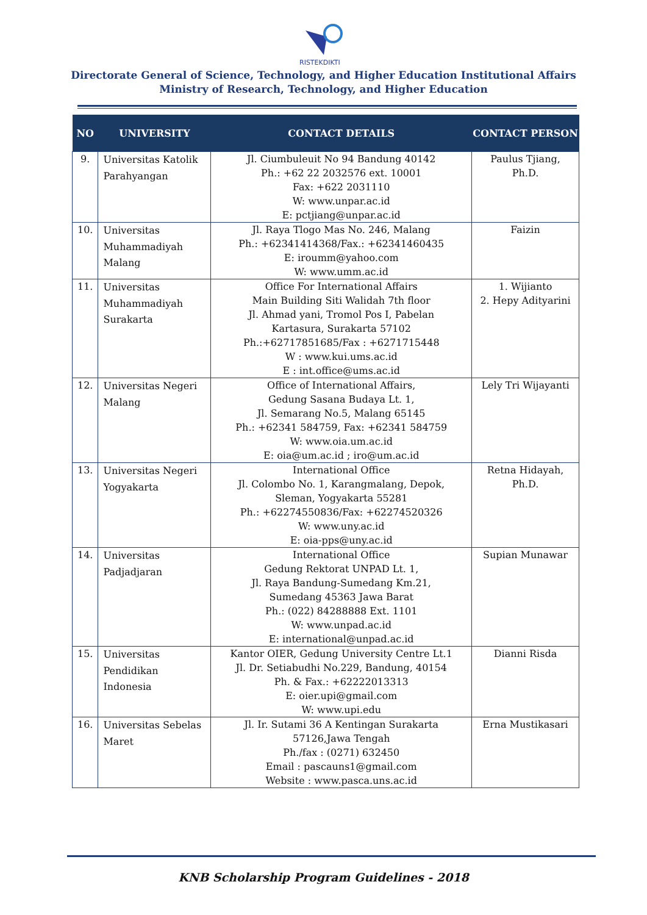RISTEKDIKTI
Directorate General of Science, Technology, and Higher Education Institutional Affairs
Ministry of Research, Technology, and Higher Education
| NO | UNIVERSITY | CONTACT DETAILS | CONTACT PERSON |
| --- | --- | --- | --- |
| 9. | Universitas Katolik Parahyangan | Jl. Ciumbuleuit No 94 Bandung 40142 Ph.: +62 22 2032576 ext. 10001 Fax: +622 2031110 W: www.unpar.ac.id E: pctjiang@unpar.ac.id | Paulus Tjiang, Ph.D. |
| 10. | Universitas Muhammadiyah Malang | Jl. Raya Tlogo Mas No. 246, Malang Ph.: +62341414368/Fax.: +62341460435 E: iroumm@yahoo.com W: www.umm.ac.id | Faizin |
| 11. | Universitas Muhammadiyah Surakarta | Office For International Affairs Main Building Siti Walidah 7th floor Jl. Ahmad yani, Tromol Pos I, Pabelan Kartasura, Surakarta 57102 Ph.:+62717851685/Fax : +6271715448 W : www.kui.ums.ac.id E : int.office@ums.ac.id | 1. Wijianto 2. Hepy Adityarini |
| 12. | Universitas Negeri Malang | Office of International Affairs, Gedung Sasana Budaya Lt. 1, Jl. Semarang No.5, Malang 65145 Ph.: +62341 584759, Fax: +62341 584759 W: www.oia.um.ac.id E: oia@um.ac.id ; iro@um.ac.id | Lely Tri Wijayanti |
| 13. | Universitas Negeri Yogyakarta | International Office Jl. Colombo No. 1, Karangmalang, Depok, Sleman, Yogyakarta 55281 Ph.: +62274550836/Fax: +62274520326 W: www.uny.ac.id E: oia-pps@uny.ac.id | Retna Hidayah, Ph.D. |
| 14. | Universitas Padjadjaran | International Office Gedung Rektorat UNPAD Lt. 1, Jl. Raya Bandung-Sumedang Km.21, Sumedang 45363 Jawa Barat Ph.: (022) 84288888 Ext. 1101 W: www.unpad.ac.id E: international@unpad.ac.id | Supian Munawar |
| 15. | Universitas Pendidikan Indonesia | Kantor OIER, Gedung University Centre Lt.1 Jl. Dr. Setiabudhi No.229, Bandung, 40154 Ph. & Fax.: +62222013313 E: oier.upi@gmail.com W: www.upi.edu | Dianni Risda |
| 16. | Universitas Sebelas Maret | Jl. Ir. Sutami 36 A Kentingan Surakarta 57126,Jawa Tengah Ph./fax : (0271) 632450 Email : pascauns1@gmail.com Website : www.pasca.uns.ac.id | Erna Mustikasari |
KNB Scholarship Program Guidelines - 2018